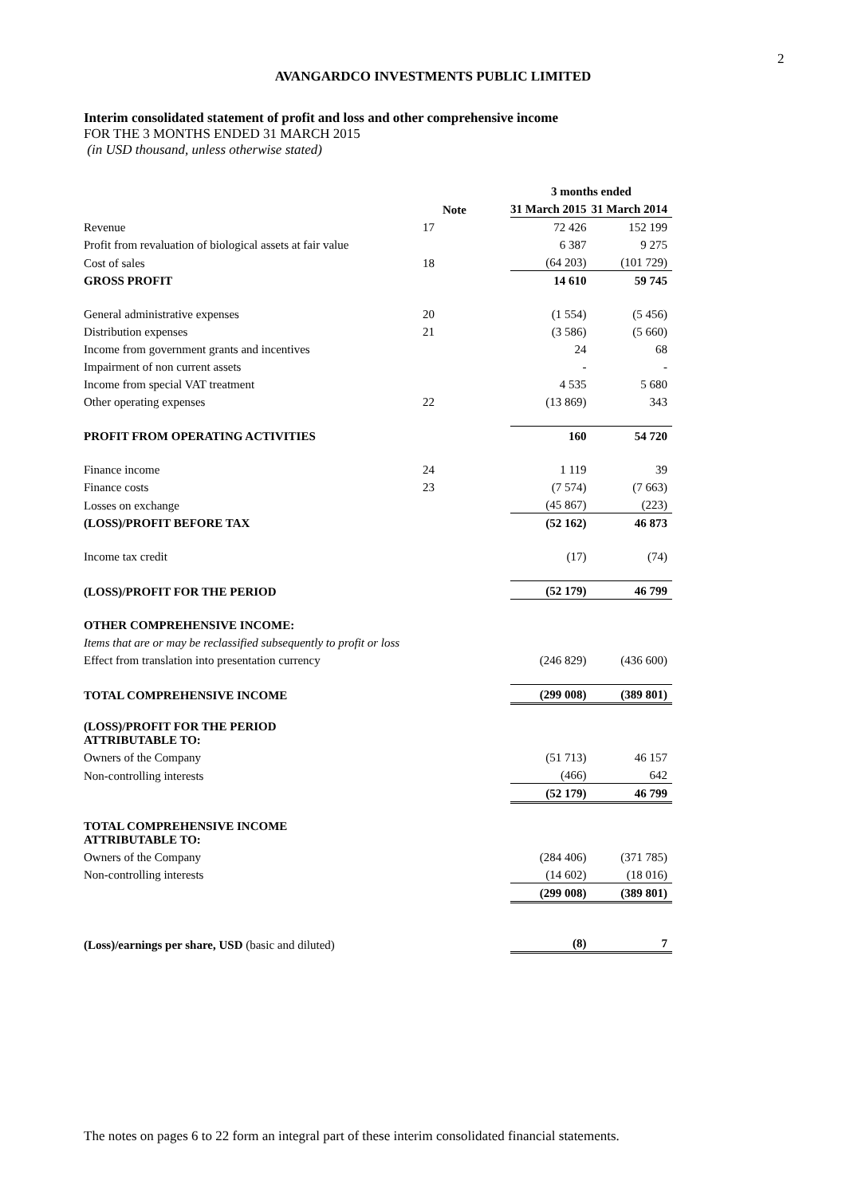2
AVANGARDCO INVESTMENTS PUBLIC LIMITED
Interim consolidated statement of profit and loss and other comprehensive income
FOR THE 3 MONTHS ENDED 31 MARCH 2015
(in USD thousand, unless otherwise stated)
| | | 3 months ended | |
| | Note | 31 March 2015 | 31 March 2014 |
| Revenue | 17 | 72 426 | 152 199 |
| Profit from revaluation of biological assets at fair value | | 6 387 | 9 275 |
| Cost of sales | 18 | (64 203) | (101 729) |
| GROSS PROFIT | | 14 610 | 59 745 |
| General administrative expenses | 20 | (1 554) | (5 456) |
| Distribution expenses | 21 | (3 586) | (5 660) |
| Income from government grants and incentives | | 24 | 68 |
| Impairment of non current assets | | - | - |
| Income from special VAT treatment | | 4 535 | 5 680 |
| Other operating expenses | 22 | (13 869) | 343 |
| PROFIT FROM OPERATING ACTIVITIES | | 160 | 54 720 |
| Finance income | 24 | 1 119 | 39 |
| Finance costs | 23 | (7 574) | (7 663) |
| Losses on exchange | | (45 867) | (223) |
| (LOSS)/PROFIT BEFORE TAX | | (52 162) | 46 873 |
| Income tax credit | | (17) | (74) |
| (LOSS)/PROFIT FOR THE PERIOD | | (52 179) | 46 799 |
| OTHER COMPREHENSIVE INCOME: | | | |
| Items that are or may be reclassified subsequently to profit or loss | | | |
| Effect from translation into presentation currency | | (246 829) | (436 600) |
| TOTAL COMPREHENSIVE INCOME | | (299 008) | (389 801) |
| (LOSS)/PROFIT FOR THE PERIOD ATTRIBUTABLE TO: | | | |
| Owners of the Company | | (51 713) | 46 157 |
| Non-controlling interests | | (466) | 642 |
| | | (52 179) | 46 799 |
| TOTAL COMPREHENSIVE INCOME ATTRIBUTABLE TO: | | | |
| Owners of the Company | | (284 406) | (371 785) |
| Non-controlling interests | | (14 602) | (18 016) |
| | | (299 008) | (389 801) |
| (Loss)/earnings per share, USD (basic and diluted) | | (8) | 7 |
The notes on pages 6 to 22 form an integral part of these interim consolidated financial statements.